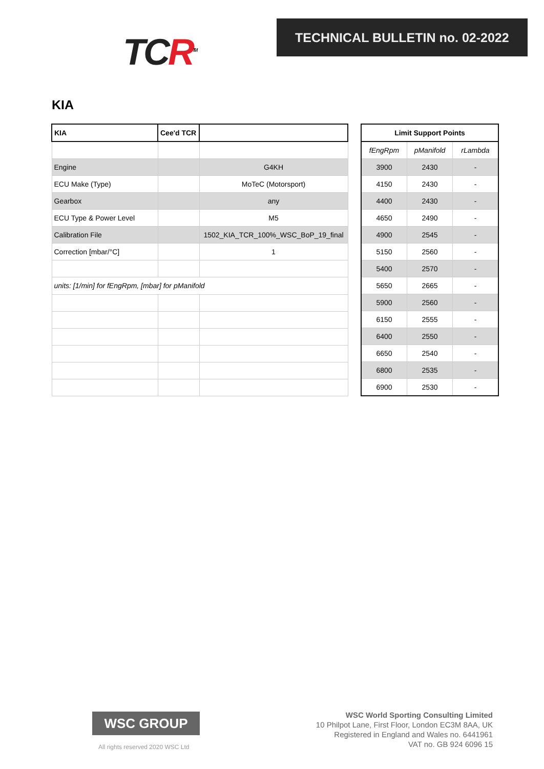TCR<sup>TM</sup>
TECHNICAL BULLETIN no. 02-2022
KIA
| KIA | Cee'd TCR | |
| Engine | | G4KH |
| ECU Make (Type) | | MoTeC (Motorsport) |
| Gearbox | | any |
| ECU Type & Power Level | | M5 |
| Calibration File | | 1502_KIA_TCR_100%_WSC_BoP_19_final |
| Correction [mbar/°C] | | 1 |
| units: [1/min] for fEngRpm, [mbar] for pManifold | | |
| Limit Support Points | | |
| --- | --- | --- |
| fEngRpm | pManifold | rLambda |
| 3900 | 2430 | - |
| 4150 | 2430 | - |
| 4400 | 2430 | - |
| 4650 | 2490 | - |
| 4900 | 2545 | - |
| 5150 | 2560 | - |
| 5400 | 2570 | - |
| 5650 | 2665 | - |
| 5900 | 2560 | - |
| 6150 | 2555 | - |
| 6400 | 2550 | - |
| 6650 | 2540 | - |
| 6800 | 2535 | - |
| 6900 | 2530 | - |
WSC GROUP
All rights reserved 2020 WSC Ltd
WSC World Sporting Consulting Limited
10 Philpot Lane, First Floor, London EC3M 8AA, UK
Registered in England and Wales no. 6441961
VAT no. GB 924 6096 15